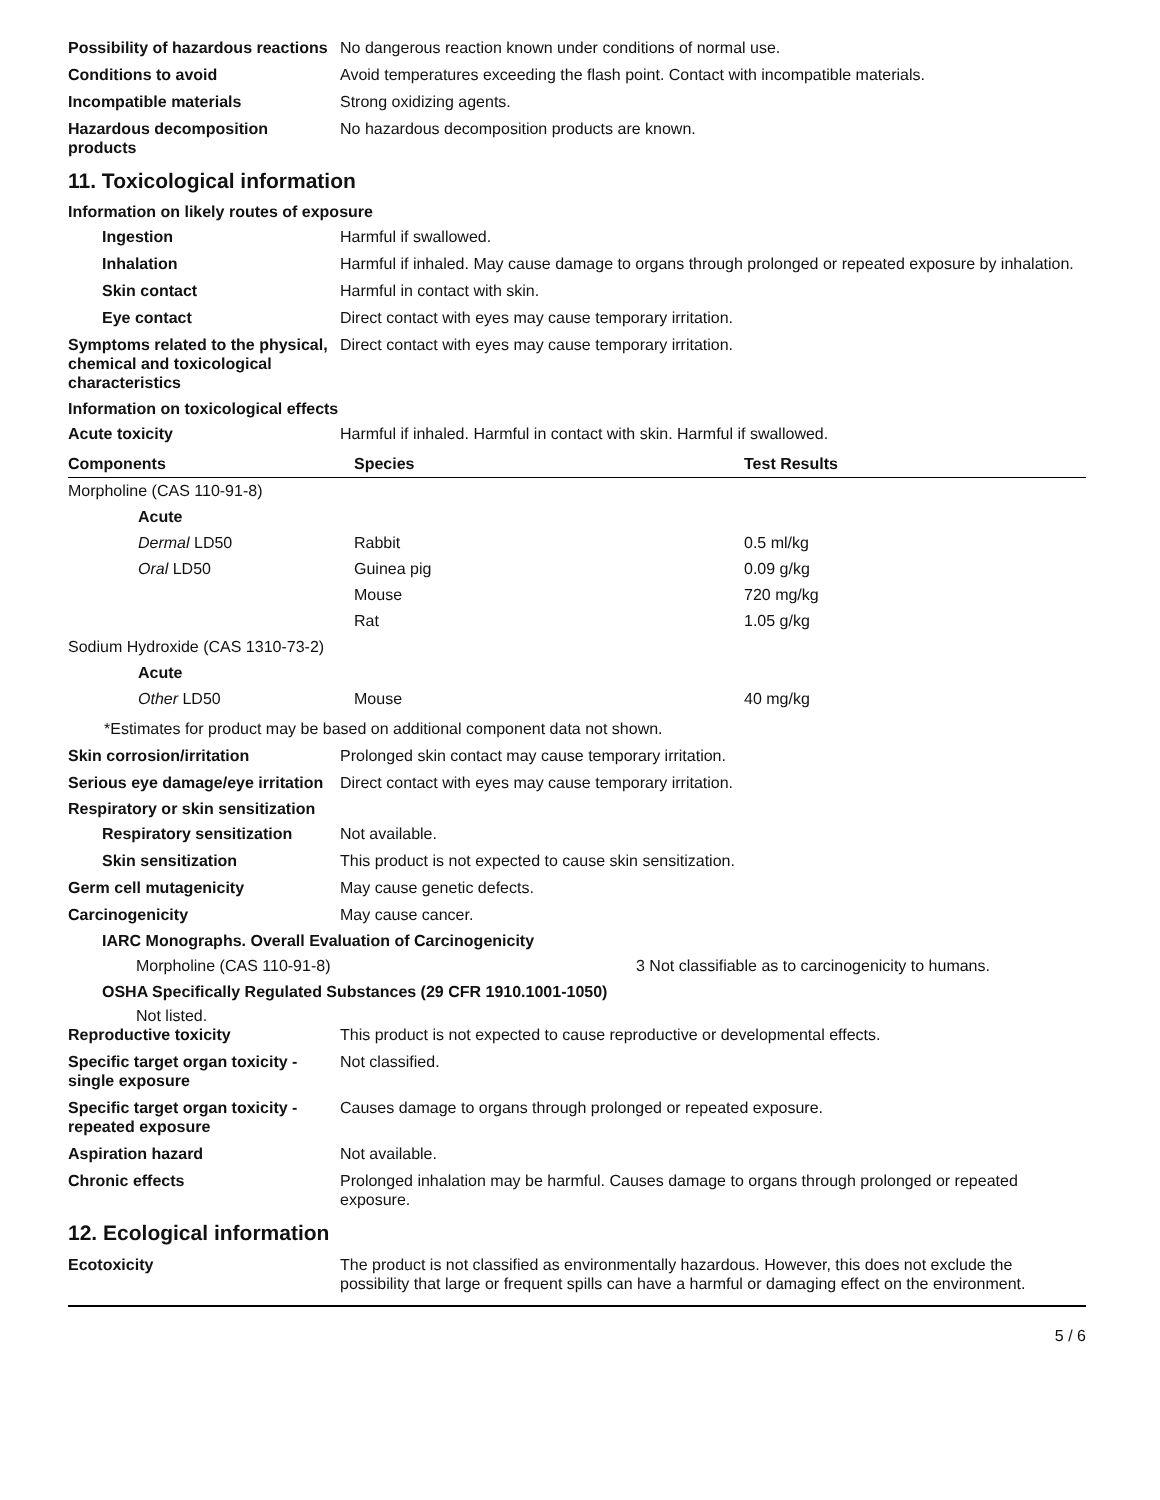Possibility of hazardous reactions
No dangerous reaction known under conditions of normal use.
Conditions to avoid Avoid temperatures exceeding the flash point. Contact with incompatible materials.
Incompatible materials Strong oxidizing agents.
Hazardous decomposition products
No hazardous decomposition products are known.
11. Toxicological information
Information on likely routes of exposure
Ingestion Harmful if swallowed.
Inhalation Harmful if inhaled. May cause damage to organs through prolonged or repeated exposure by inhalation.
Skin contact Harmful in contact with skin.
Eye contact Direct contact with eyes may cause temporary irritation.
Symptoms related to the physical, chemical and toxicological characteristics
Direct contact with eyes may cause temporary irritation.
Information on toxicological effects
Acute toxicity Harmful if inhaled. Harmful in contact with skin. Harmful if swallowed.
| Components | Species | Test Results |
| --- | --- | --- |
| Morpholine (CAS 110-91-8) | | |
| Acute | | |
| Dermal LD50 | Rabbit | 0.5 ml/kg |
| Oral LD50 | Guinea pig | 0.09 g/kg |
| | Mouse | 720 mg/kg |
| | Rat | 1.05 g/kg |
| Sodium Hydroxide (CAS 1310-73-2) | | |
| Acute | | |
| Other LD50 | Mouse | 40 mg/kg |
*Estimates for product may be based on additional component data not shown.
Skin corrosion/irritation Prolonged skin contact may cause temporary irritation.
Serious eye damage/eye irritation
Direct contact with eyes may cause temporary irritation.
Respiratory or skin sensitization
Respiratory sensitization
Not available.
Skin sensitization This product is not expected to cause skin sensitization.
Germ cell mutagenicity May cause genetic defects.
Carcinogenicity May cause cancer.
IARC Monographs. Overall Evaluation of Carcinogenicity
Morpholine (CAS 110-91-8) 3 Not classifiable as to carcinogenicity to humans.
OSHA Specifically Regulated Substances (29 CFR 1910.1001-1050)
Not listed.
Reproductive toxicity This product is not expected to cause reproductive or developmental effects.
Specific target organ toxicity - single exposure
Not classified.
Specific target organ toxicity - repeated exposure
Causes damage to organs through prolonged or repeated exposure.
Aspiration hazard Not available.
Chronic effects Prolonged inhalation may be harmful. Causes damage to organs through prolonged or repeated exposure.
12. Ecological information
Ecotoxicity The product is not classified as environmentally hazardous. However, this does not exclude the possibility that large or frequent spills can have a harmful or damaging effect on the environment.
5 / 6